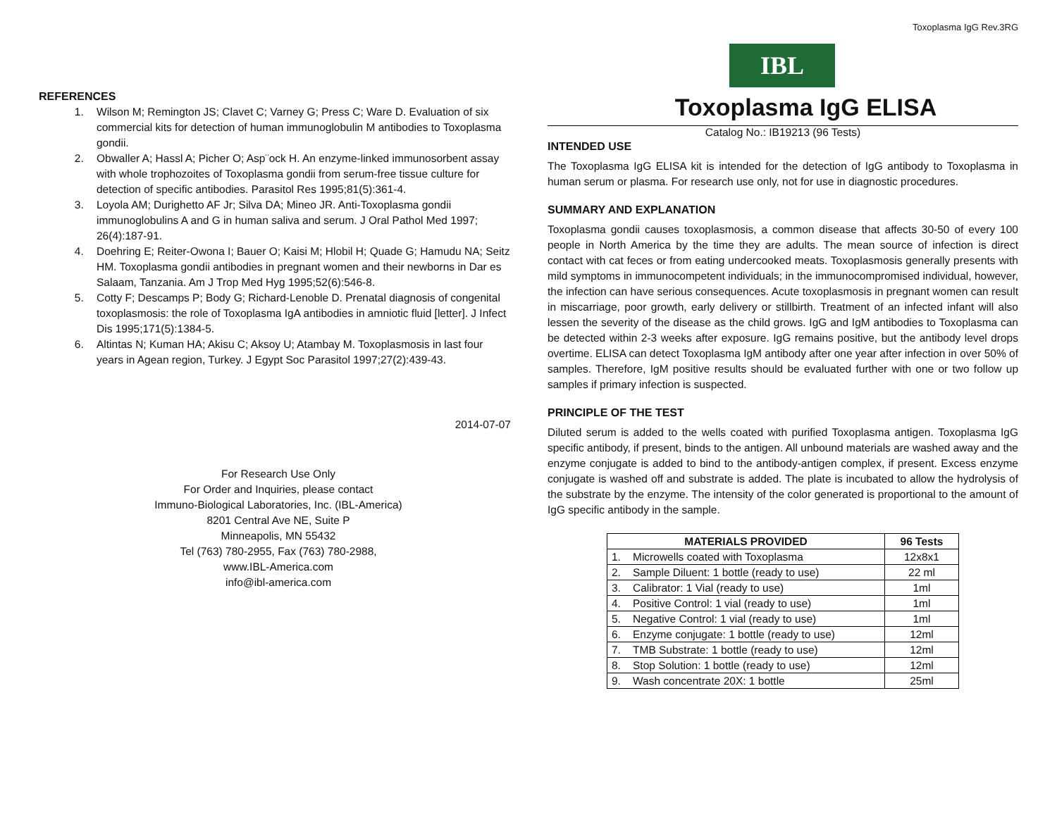Toxoplasma IgG Rev.3RG
REFERENCES
1. Wilson M; Remington JS; Clavet C; Varney G; Press C; Ware D. Evaluation of six commercial kits for detection of human immunoglobulin M antibodies to Toxoplasma gondii.
2. Obwaller A; Hassl A; Picher O; Asp¨ock H. An enzyme-linked immunosorbent assay with whole trophozoites of Toxoplasma gondii from serum-free tissue culture for detection of specific antibodies. Parasitol Res 1995;81(5):361-4.
3. Loyola AM; Durighetto AF Jr; Silva DA; Mineo JR. Anti-Toxoplasma gondii immunoglobulins A and G in human saliva and serum. J Oral Pathol Med 1997; 26(4):187-91.
4. Doehring E; Reiter-Owona I; Bauer O; Kaisi M; Hlobil H; Quade G; Hamudu NA; Seitz HM. Toxoplasma gondii antibodies in pregnant women and their newborns in Dar es Salaam, Tanzania. Am J Trop Med Hyg 1995;52(6):546-8.
5. Cotty F; Descamps P; Body G; Richard-Lenoble D. Prenatal diagnosis of congenital toxoplasmosis: the role of Toxoplasma IgA antibodies in amniotic fluid [letter]. J Infect Dis 1995;171(5):1384-5.
6. Altintas N; Kuman HA; Akisu C; Aksoy U; Atambay M. Toxoplasmosis in last four years in Agean region, Turkey. J Egypt Soc Parasitol 1997;27(2):439-43.
2014-07-07
For Research Use Only
For Order and Inquiries, please contact
Immuno-Biological Laboratories, Inc. (IBL-America)
8201 Central Ave NE, Suite P
Minneapolis, MN 55432
Tel (763) 780-2955, Fax (763) 780-2988,
www.IBL-America.com
info@ibl-america.com
IBL
Toxoplasma IgG ELISA
Catalog No.: IB19213 (96 Tests)
INTENDED USE
The Toxoplasma IgG ELISA kit is intended for the detection of IgG antibody to Toxoplasma in human serum or plasma. For research use only, not for use in diagnostic procedures.
SUMMARY AND EXPLANATION
Toxoplasma gondii causes toxoplasmosis, a common disease that affects 30-50 of every 100 people in North America by the time they are adults. The mean source of infection is direct contact with cat feces or from eating undercooked meats. Toxoplasmosis generally presents with mild symptoms in immunocompetent individuals; in the immunocompromised individual, however, the infection can have serious consequences. Acute toxoplasmosis in pregnant women can result in miscarriage, poor growth, early delivery or stillbirth. Treatment of an infected infant will also lessen the severity of the disease as the child grows. IgG and IgM antibodies to Toxoplasma can be detected within 2-3 weeks after exposure. IgG remains positive, but the antibody level drops overtime. ELISA can detect Toxoplasma IgM antibody after one year after infection in over 50% of samples. Therefore, IgM positive results should be evaluated further with one or two follow up samples if primary infection is suspected.
PRINCIPLE OF THE TEST
Diluted serum is added to the wells coated with purified Toxoplasma antigen. Toxoplasma IgG specific antibody, if present, binds to the antigen. All unbound materials are washed away and the enzyme conjugate is added to bind to the antibody-antigen complex, if present. Excess enzyme conjugate is washed off and substrate is added. The plate is incubated to allow the hydrolysis of the substrate by the enzyme. The intensity of the color generated is proportional to the amount of IgG specific antibody in the sample.
| MATERIALS PROVIDED | | 96 Tests |
| --- | --- | --- |
| 1. | Microwells coated with Toxoplasma | 12x8x1 |
| 2. | Sample Diluent: 1 bottle (ready to use) | 22 ml |
| 3. | Calibrator: 1 Vial (ready to use) | 1ml |
| 4. | Positive Control: 1 vial (ready to use) | 1ml |
| 5. | Negative Control: 1 vial (ready to use) | 1ml |
| 6. | Enzyme conjugate: 1 bottle (ready to use) | 12ml |
| 7. | TMB Substrate: 1 bottle (ready to use) | 12ml |
| 8. | Stop Solution: 1 bottle (ready to use) | 12ml |
| 9. | Wash concentrate 20X: 1 bottle | 25ml |